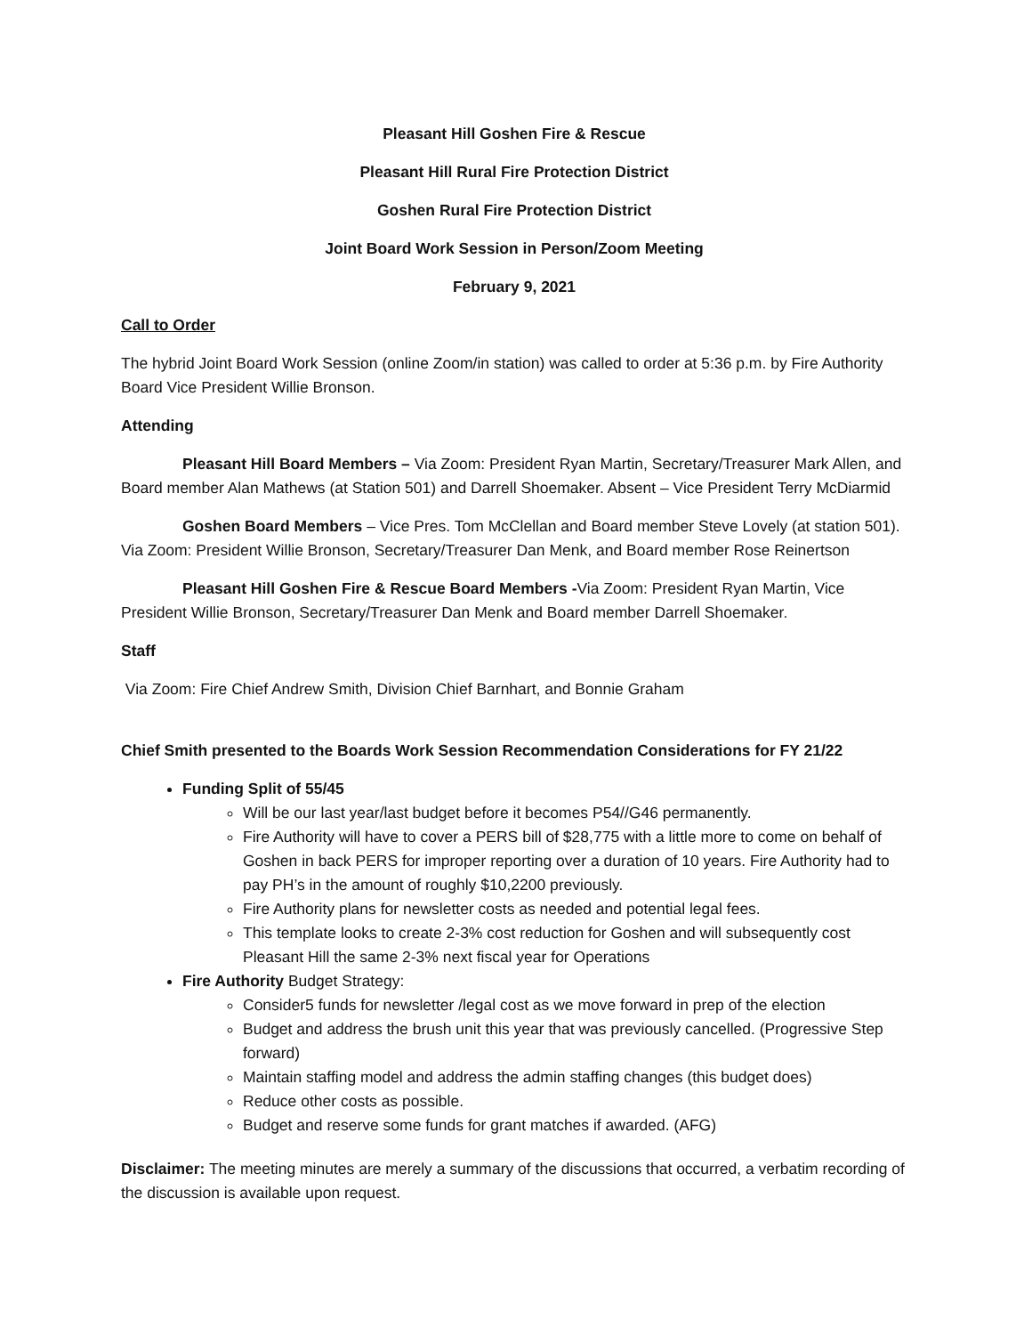Pleasant Hill Goshen Fire & Rescue
Pleasant Hill Rural Fire Protection District
Goshen Rural Fire Protection District
Joint Board Work Session in Person/Zoom Meeting
February 9, 2021
Call to Order
The hybrid Joint Board Work Session (online Zoom/in station) was called to order at 5:36 p.m. by Fire Authority Board Vice President Willie Bronson.
Attending
Pleasant Hill Board Members – Via Zoom: President Ryan Martin, Secretary/Treasurer Mark Allen, and Board member Alan Mathews (at Station 501) and Darrell Shoemaker. Absent – Vice President Terry McDiarmid
Goshen Board Members – Vice Pres. Tom McClellan and Board member Steve Lovely (at station 501). Via Zoom: President Willie Bronson, Secretary/Treasurer Dan Menk, and Board member Rose Reinertson
Pleasant Hill Goshen Fire & Rescue Board Members -Via Zoom: President Ryan Martin, Vice President Willie Bronson, Secretary/Treasurer Dan Menk and Board member Darrell Shoemaker.
Staff
Via Zoom: Fire Chief Andrew Smith, Division Chief Barnhart, and Bonnie Graham
Chief Smith presented to the Boards Work Session Recommendation Considerations for FY 21/22
Funding Split of 55/45
Will be our last year/last budget before it becomes P54//G46 permanently.
Fire Authority will have to cover a PERS bill of $28,775 with a little more to come on behalf of Goshen in back PERS for improper reporting over a duration of 10 years. Fire Authority had to pay PH’s in the amount of roughly $10,2200 previously.
Fire Authority plans for newsletter costs as needed and potential legal fees.
This template looks to create 2-3% cost reduction for Goshen and will subsequently cost Pleasant Hill the same 2-3% next fiscal year for Operations
Fire Authority Budget Strategy:
Consider5 funds for newsletter /legal cost as we move forward in prep of the election
Budget and address the brush unit this year that was previously cancelled. (Progressive Step forward)
Maintain staffing model and address the admin staffing changes (this budget does)
Reduce other costs as possible.
Budget and reserve some funds for grant matches if awarded. (AFG)
Disclaimer: The meeting minutes are merely a summary of the discussions that occurred, a verbatim recording of the discussion is available upon request.